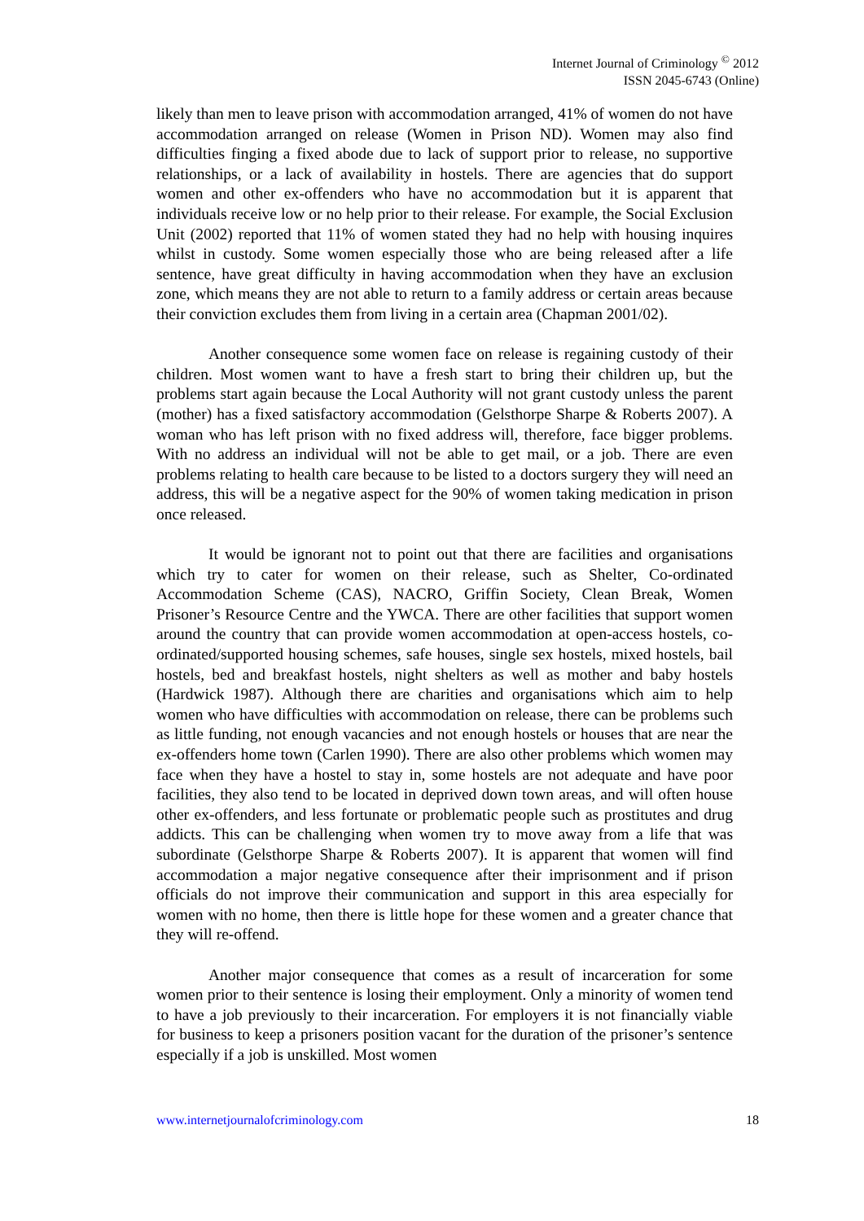Internet Journal of Criminology <sup>©</sup> 2012
ISSN 2045-6743 (Online)
likely than men to leave prison with accommodation arranged, 41% of women do not have accommodation arranged on release (Women in Prison ND). Women may also find difficulties finging a fixed abode due to lack of support prior to release, no supportive relationships, or a lack of availability in hostels. There are agencies that do support women and other ex-offenders who have no accommodation but it is apparent that individuals receive low or no help prior to their release. For example, the Social Exclusion Unit (2002) reported that 11% of women stated they had no help with housing inquires whilst in custody. Some women especially those who are being released after a life sentence, have great difficulty in having accommodation when they have an exclusion zone, which means they are not able to return to a family address or certain areas because their conviction excludes them from living in a certain area (Chapman 2001/02).
Another consequence some women face on release is regaining custody of their children. Most women want to have a fresh start to bring their children up, but the problems start again because the Local Authority will not grant custody unless the parent (mother) has a fixed satisfactory accommodation (Gelsthorpe Sharpe & Roberts 2007). A woman who has left prison with no fixed address will, therefore, face bigger problems. With no address an individual will not be able to get mail, or a job. There are even problems relating to health care because to be listed to a doctors surgery they will need an address, this will be a negative aspect for the 90% of women taking medication in prison once released.
It would be ignorant not to point out that there are facilities and organisations which try to cater for women on their release, such as Shelter, Co-ordinated Accommodation Scheme (CAS), NACRO, Griffin Society, Clean Break, Women Prisoner’s Resource Centre and the YWCA. There are other facilities that support women around the country that can provide women accommodation at open-access hostels, co-ordinated/supported housing schemes, safe houses, single sex hostels, mixed hostels, bail hostels, bed and breakfast hostels, night shelters as well as mother and baby hostels (Hardwick 1987). Although there are charities and organisations which aim to help women who have difficulties with accommodation on release, there can be problems such as little funding, not enough vacancies and not enough hostels or houses that are near the ex-offenders home town (Carlen 1990). There are also other problems which women may face when they have a hostel to stay in, some hostels are not adequate and have poor facilities, they also tend to be located in deprived down town areas, and will often house other ex-offenders, and less fortunate or problematic people such as prostitutes and drug addicts. This can be challenging when women try to move away from a life that was subordinate (Gelsthorpe Sharpe & Roberts 2007). It is apparent that women will find accommodation a major negative consequence after their imprisonment and if prison officials do not improve their communication and support in this area especially for women with no home, then there is little hope for these women and a greater chance that they will re-offend.
Another major consequence that comes as a result of incarceration for some women prior to their sentence is losing their employment. Only a minority of women tend to have a job previously to their incarceration. For employers it is not financially viable for business to keep a prisoners position vacant for the duration of the prisoner’s sentence especially if a job is unskilled. Most women
www.internetjournalofcriminology.com 18